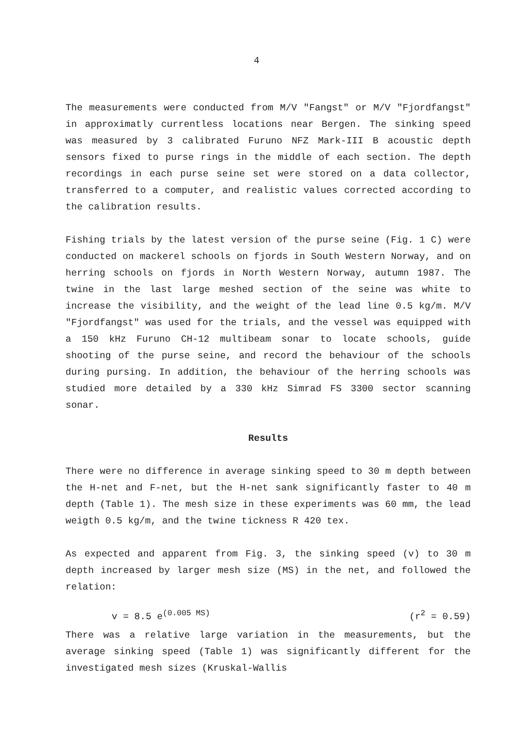4
The measurements were conducted from M/V "Fangst" or M/V "Fjordfangst" in approximatly currentless locations near Bergen. The sinking speed was measured by 3 calibrated Furuno NFZ Mark-III B acoustic depth sensors fixed to purse rings in the middle of each section. The depth recordings in each purse seine set were stored on a data collector, transferred to a computer, and realistic values corrected according to the calibration results.
Fishing trials by the latest version of the purse seine (Fig. 1 C) were conducted on mackerel schools on fjords in South Western Norway, and on herring schools on fjords in North Western Norway, autumn 1987. The twine in the last large meshed section of the seine was white to increase the visibility, and the weight of the lead line 0.5 kg/m. M/V "Fjordfangst" was used for the trials, and the vessel was equipped with a 150 kHz Furuno CH-12 multibeam sonar to locate schools, guide shooting of the purse seine, and record the behaviour of the schools during pursing. In addition, the behaviour of the herring schools was studied more detailed by a 330 kHz Simrad FS 3300 sector scanning sonar.
Results
There were no difference in average sinking speed to 30 m depth between the H-net and F-net, but the H-net sank significantly faster to 40 m depth (Table 1). The mesh size in these experiments was 60 mm, the lead weigth 0.5 kg/m, and the twine tickness R 420 tex.
As expected and apparent from Fig. 3, the sinking speed (v) to 30 m depth increased by larger mesh size (MS) in the net, and followed the relation:
v = 8.5 e<sup>(0.005 MS)</sup> (r<sup>2</sup> = 0.59)
There was a relative large variation in the measurements, but the average sinking speed (Table 1) was significantly different for the investigated mesh sizes (Kruskal-Wallis